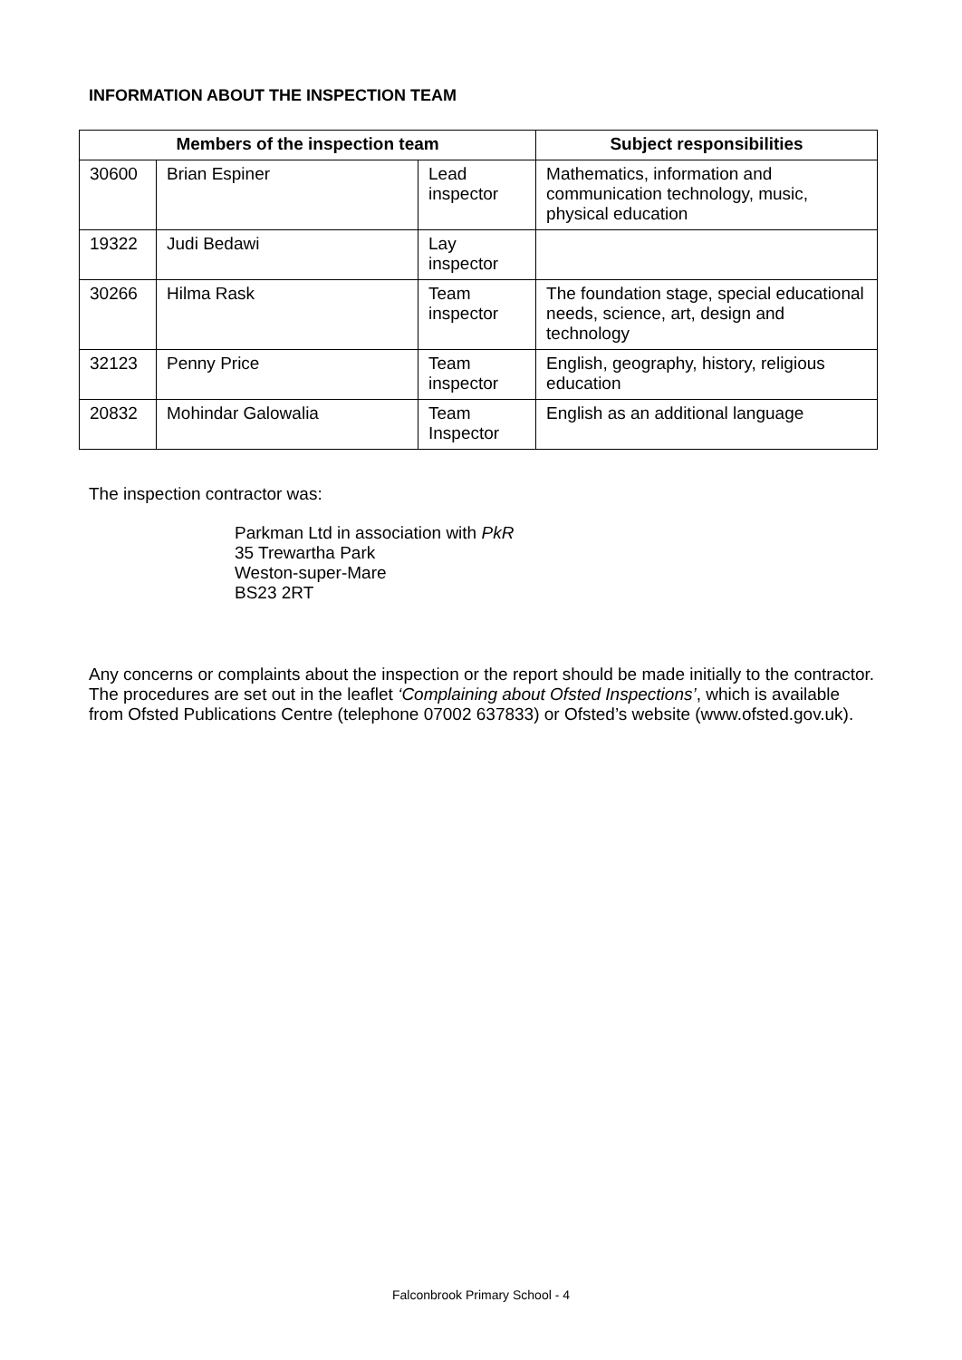INFORMATION ABOUT THE INSPECTION TEAM
| Members of the inspection team | | | Subject responsibilities |
| --- | --- | --- | --- |
| 30600 | Brian Espiner | Lead inspector | Mathematics, information and communication technology, music, physical education |
| 19322 | Judi Bedawi | Lay inspector | |
| 30266 | Hilma Rask | Team inspector | The foundation stage, special educational needs, science, art, design and technology |
| 32123 | Penny Price | Team inspector | English, geography, history, religious education |
| 20832 | Mohindar Galowalia | Team Inspector | English as an additional language |
The inspection contractor was:
Parkman Ltd in association with PkR
35 Trewartha Park
Weston-super-Mare
BS23 2RT
Any concerns or complaints about the inspection or the report should be made initially to the contractor. The procedures are set out in the leaflet ‘Complaining about Ofsted Inspections’, which is available from Ofsted Publications Centre (telephone 07002 637833) or Ofsted’s website (www.ofsted.gov.uk).
Falconbrook Primary School - 4